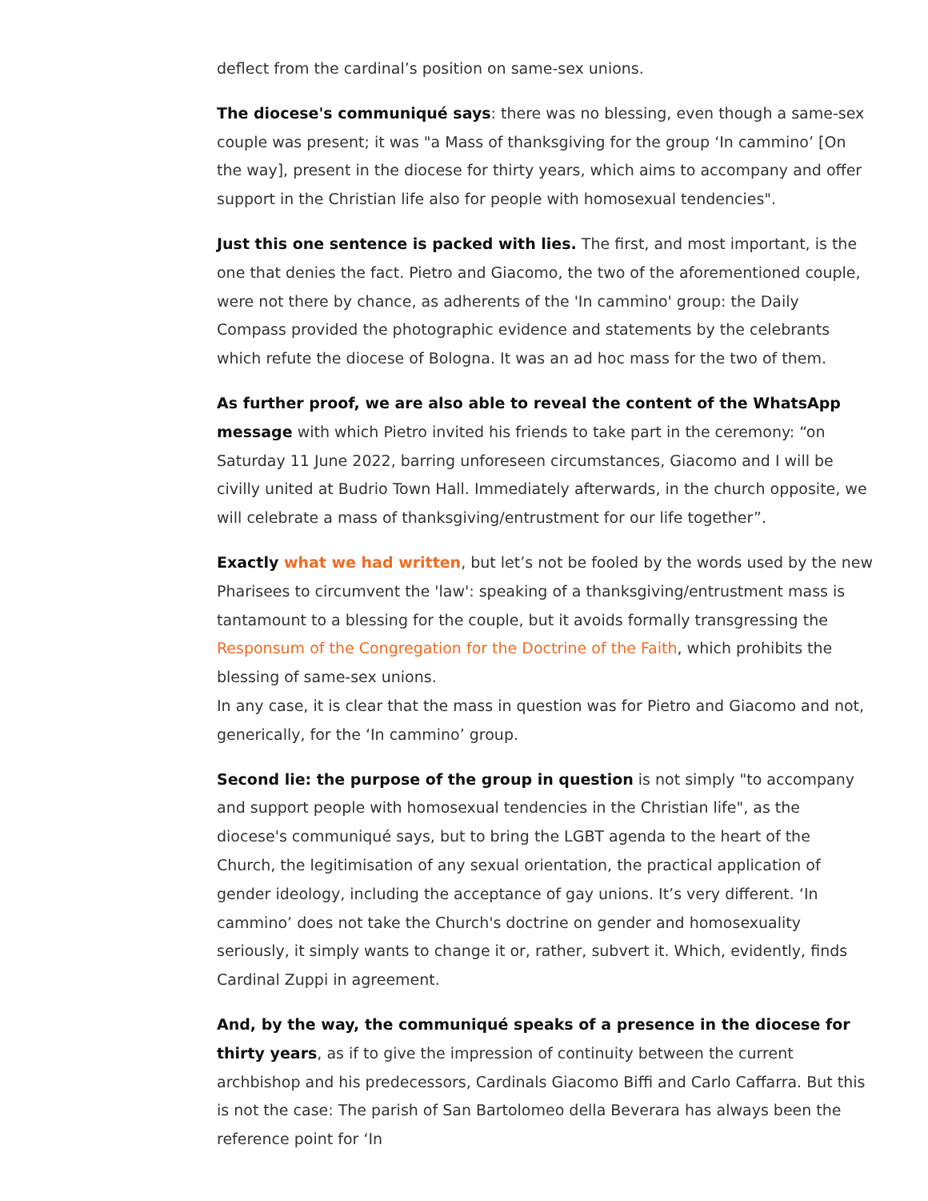deflect from the cardinal’s position on same-sex unions.
The diocese's communiqué says: there was no blessing, even though a same-sex couple was present; it was "a Mass of thanksgiving for the group ‘In cammino’ [On the way], present in the diocese for thirty years, which aims to accompany and offer support in the Christian life also for people with homosexual tendencies".
Just this one sentence is packed with lies. The first, and most important, is the one that denies the fact. Pietro and Giacomo, the two of the aforementioned couple, were not there by chance, as adherents of the 'In cammino' group: the Daily Compass provided the photographic evidence and statements by the celebrants which refute the diocese of Bologna. It was an ad hoc mass for the two of them.
As further proof, we are also able to reveal the content of the WhatsApp message with which Pietro invited his friends to take part in the ceremony: “on Saturday 11 June 2022, barring unforeseen circumstances, Giacomo and I will be civilly united at Budrio Town Hall. Immediately afterwards, in the church opposite, we will celebrate a mass of thanksgiving/entrustment for our life together”.
Exactly what we had written, but let’s not be fooled by the words used by the new Pharisees to circumvent the 'law': speaking of a thanksgiving/entrustment mass is tantamount to a blessing for the couple, but it avoids formally transgressing the Responsum of the Congregation for the Doctrine of the Faith, which prohibits the blessing of same-sex unions.
In any case, it is clear that the mass in question was for Pietro and Giacomo and not, generically, for the ‘In cammino’ group.
Second lie: the purpose of the group in question is not simply "to accompany and support people with homosexual tendencies in the Christian life", as the diocese's communiqué says, but to bring the LGBT agenda to the heart of the Church, the legitimisation of any sexual orientation, the practical application of gender ideology, including the acceptance of gay unions. It’s very different. ‘In cammino’ does not take the Church's doctrine on gender and homosexuality seriously, it simply wants to change it or, rather, subvert it. Which, evidently, finds Cardinal Zuppi in agreement.
And, by the way, the communiqué speaks of a presence in the diocese for thirty years, as if to give the impression of continuity between the current archbishop and his predecessors, Cardinals Giacomo Biffi and Carlo Caffarra. But this is not the case: The parish of San Bartolomeo della Beverara has always been the reference point for ‘In